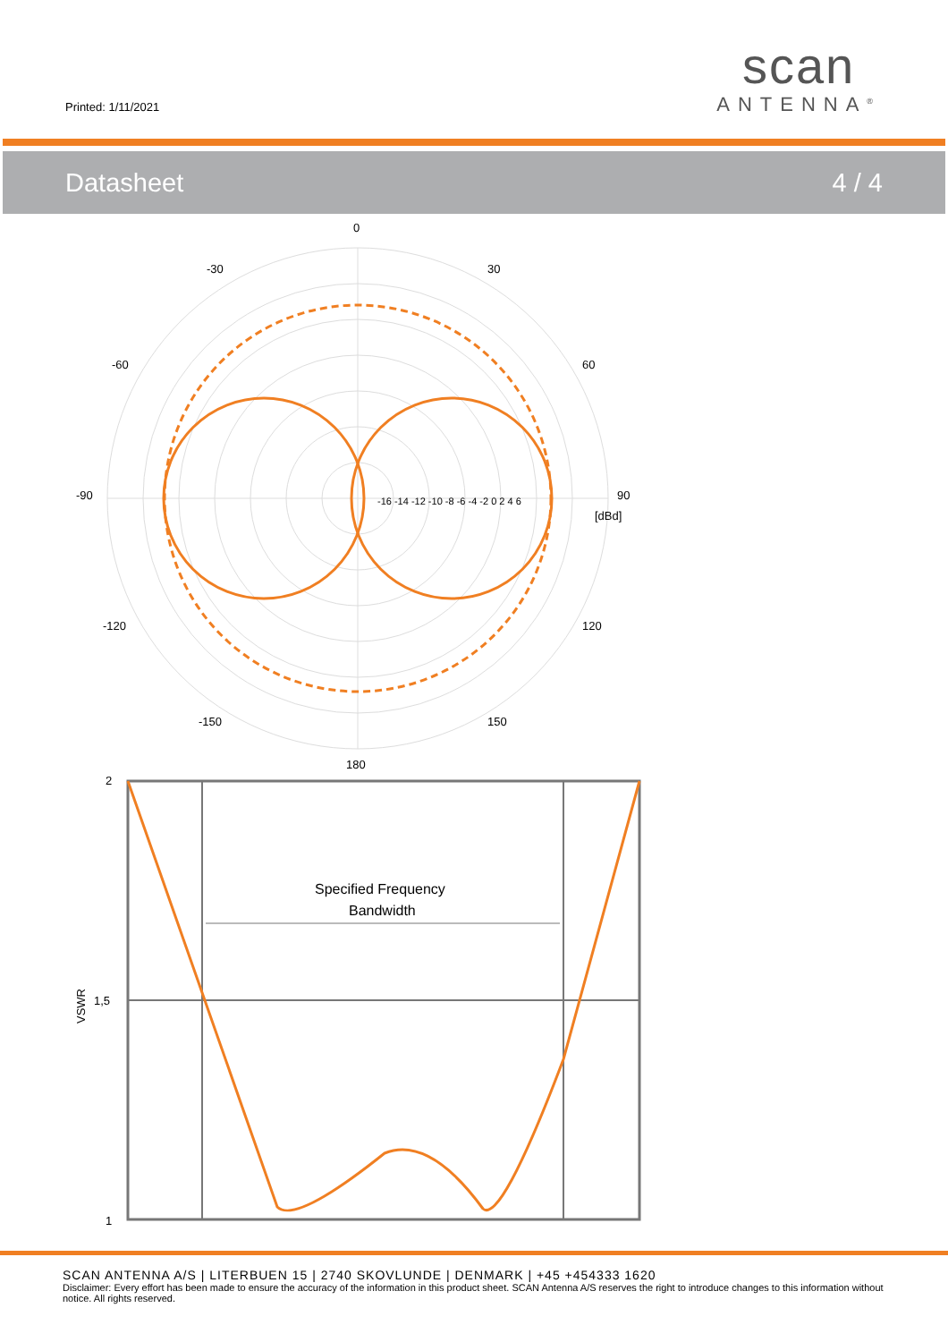Printed: 1/11/2021
scan
ANTENNA<sup>®</sup>
Datasheet 4 / 4
0
-30
30
-60
60
-90
90
[dBd]
-16 -14 -12 -10 -8 -6 -4 -2 0 2 4 6
-120
120
-150
150
180
2
1,5
1
VSWR
Specified Frequency
Bandwidth
SCAN ANTENNA A/S | LITERBUEN 15 | 2740 SKOVLUNDE | DENMARK | +45 +454333 1620
Disclaimer: Every effort has been made to ensure the accuracy of the information in this product sheet. SCAN Antenna A/S reserves the right to introduce changes to this information without notice. All rights reserved.